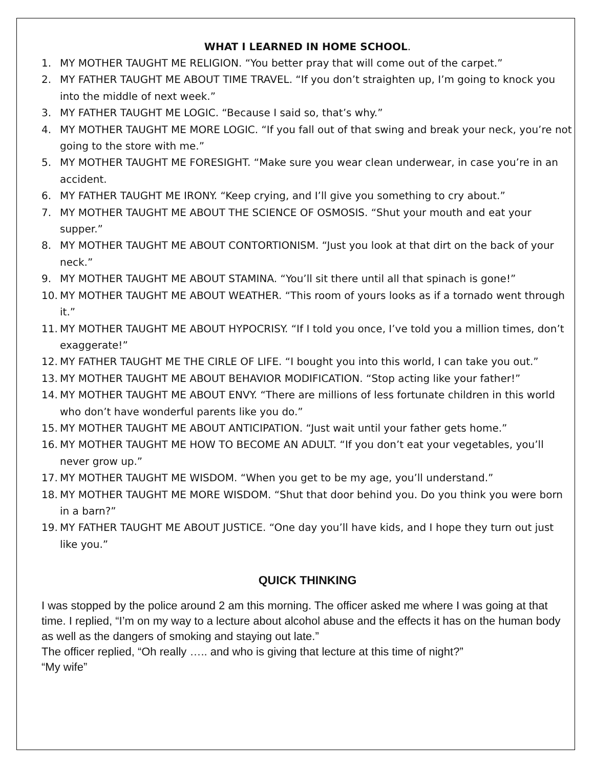WHAT I LEARNED IN HOME SCHOOL.
1. MY MOTHER TAUGHT ME RELIGION. “You better pray that will come out of the carpet.”
2. MY FATHER TAUGHT ME ABOUT TIME TRAVEL. “If you don’t straighten up, I’m going to knock you into the middle of next week.”
3. MY FATHER TAUGHT ME LOGIC. “Because I said so, that’s why.”
4. MY MOTHER TAUGHT ME MORE LOGIC. “If you fall out of that swing and break your neck, you’re not going to the store with me.”
5. MY MOTHER TAUGHT ME FORESIGHT. “Make sure you wear clean underwear, in case you’re in an accident.
6. MY FATHER TAUGHT ME IRONY. “Keep crying, and I’ll give you something to cry about.”
7. MY MOTHER TAUGHT ME ABOUT THE SCIENCE OF OSMOSIS. “Shut your mouth and eat your supper.”
8. MY MOTHER TAUGHT ME ABOUT CONTORTIONISM. “Just you look at that dirt on the back of your neck.”
9. MY MOTHER TAUGHT ME ABOUT STAMINA. “You’ll sit there until all that spinach is gone!”
10. MY MOTHER TAUGHT ME ABOUT WEATHER. “This room of yours looks as if a tornado went through it.”
11. MY MOTHER TAUGHT ME ABOUT HYPOCRISY. “If I told you once, I’ve told you a million times, don’t exaggerate!”
12. MY FATHER TAUGHT ME THE CIRLE OF LIFE. “I bought you into this world, I can take you out.”
13. MY MOTHER TAUGHT ME ABOUT BEHAVIOR MODIFICATION. “Stop acting like your father!”
14. MY MOTHER TAUGHT ME ABOUT ENVY. “There are millions of less fortunate children in this world who don’t have wonderful parents like you do.”
15. MY MOTHER TAUGHT ME ABOUT ANTICIPATION. “Just wait until your father gets home.”
16. MY MOTHER TAUGHT ME HOW TO BECOME AN ADULT. “If you don’t eat your vegetables, you’ll never grow up.”
17. MY MOTHER TAUGHT ME WISDOM. “When you get to be my age, you’ll understand.”
18. MY MOTHER TAUGHT ME MORE WISDOM. “Shut that door behind you. Do you think you were born in a barn?”
19. MY FATHER TAUGHT ME ABOUT JUSTICE. “One day you’ll have kids, and I hope they turn out just like you.”
QUICK THINKING
I was stopped by the police around 2 am this morning. The officer asked me where I was going at that time. I replied, “I’m on my way to a lecture about alcohol abuse and the effects it has on the human body as well as the dangers of smoking and staying out late.”
The officer replied, “Oh really ….. and who is giving that lecture at this time of night?”
“My wife”